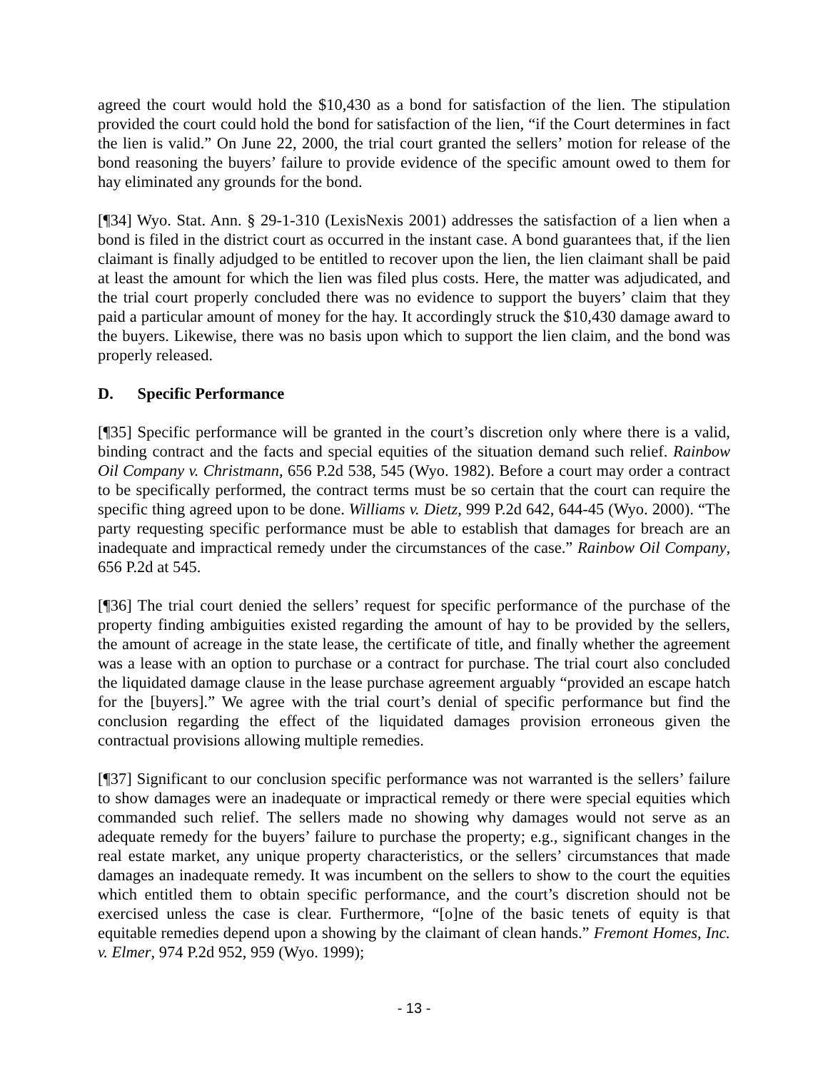agreed the court would hold the $10,430 as a bond for satisfaction of the lien. The stipulation provided the court could hold the bond for satisfaction of the lien, “if the Court determines in fact the lien is valid.” On June 22, 2000, the trial court granted the sellers’ motion for release of the bond reasoning the buyers’ failure to provide evidence of the specific amount owed to them for hay eliminated any grounds for the bond.
[¶34] Wyo. Stat. Ann. § 29-1-310 (LexisNexis 2001) addresses the satisfaction of a lien when a bond is filed in the district court as occurred in the instant case. A bond guarantees that, if the lien claimant is finally adjudged to be entitled to recover upon the lien, the lien claimant shall be paid at least the amount for which the lien was filed plus costs. Here, the matter was adjudicated, and the trial court properly concluded there was no evidence to support the buyers’ claim that they paid a particular amount of money for the hay. It accordingly struck the $10,430 damage award to the buyers. Likewise, there was no basis upon which to support the lien claim, and the bond was properly released.
D. Specific Performance
[¶35] Specific performance will be granted in the court’s discretion only where there is a valid, binding contract and the facts and special equities of the situation demand such relief. Rainbow Oil Company v. Christmann, 656 P.2d 538, 545 (Wyo. 1982). Before a court may order a contract to be specifically performed, the contract terms must be so certain that the court can require the specific thing agreed upon to be done. Williams v. Dietz, 999 P.2d 642, 644-45 (Wyo. 2000). “The party requesting specific performance must be able to establish that damages for breach are an inadequate and impractical remedy under the circumstances of the case.” Rainbow Oil Company, 656 P.2d at 545.
[¶36] The trial court denied the sellers’ request for specific performance of the purchase of the property finding ambiguities existed regarding the amount of hay to be provided by the sellers, the amount of acreage in the state lease, the certificate of title, and finally whether the agreement was a lease with an option to purchase or a contract for purchase. The trial court also concluded the liquidated damage clause in the lease purchase agreement arguably “provided an escape hatch for the [buyers].” We agree with the trial court’s denial of specific performance but find the conclusion regarding the effect of the liquidated damages provision erroneous given the contractual provisions allowing multiple remedies.
[¶37] Significant to our conclusion specific performance was not warranted is the sellers’ failure to show damages were an inadequate or impractical remedy or there were special equities which commanded such relief. The sellers made no showing why damages would not serve as an adequate remedy for the buyers’ failure to purchase the property; e.g., significant changes in the real estate market, any unique property characteristics, or the sellers’ circumstances that made damages an inadequate remedy. It was incumbent on the sellers to show to the court the equities which entitled them to obtain specific performance, and the court’s discretion should not be exercised unless the case is clear. Furthermore, “[o]ne of the basic tenets of equity is that equitable remedies depend upon a showing by the claimant of clean hands.” Fremont Homes, Inc. v. Elmer, 974 P.2d 952, 959 (Wyo. 1999);
- 13 -